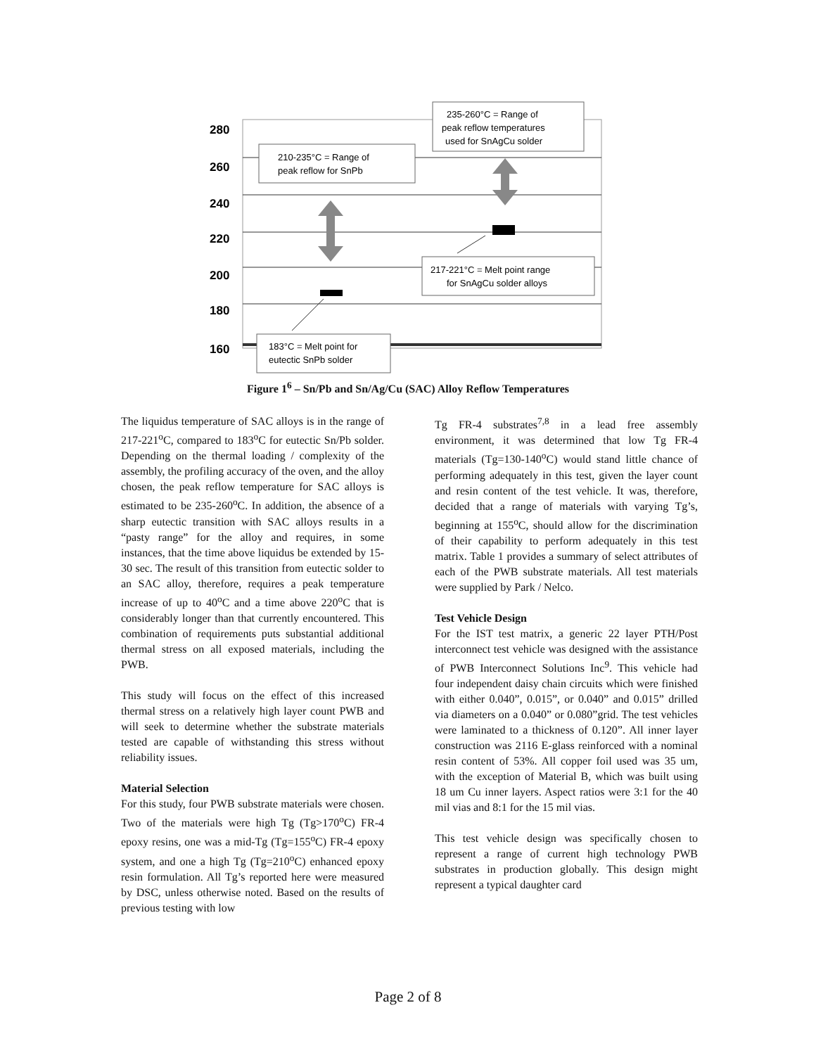280
260
240
220
200
180
160
210-235°C = Range of
peak reflow for SnPb
235-260°C = Range of
peak reflow temperatures
used for SnAgCu solder
217-221°C = Melt point range
for SnAgCu solder alloys
183°C = Melt point for
eutectic SnPb solder
Figure 1<sup>6</sup> – Sn/Pb and Sn/Ag/Cu (SAC) Alloy Reflow Temperatures
The liquidus temperature of SAC alloys is in the range of 217-221<sup>o</sup>C, compared to 183<sup>o</sup>C for eutectic Sn/Pb solder. Depending on the thermal loading / complexity of the assembly, the profiling accuracy of the oven, and the alloy chosen, the peak reflow temperature for SAC alloys is estimated to be 235-260<sup>o</sup>C. In addition, the absence of a sharp eutectic transition with SAC alloys results in a “pasty range” for the alloy and requires, in some instances, that the time above liquidus be extended by 15-30 sec. The result of this transition from eutectic solder to an SAC alloy, therefore, requires a peak temperature increase of up to 40<sup>o</sup>C and a time above 220<sup>o</sup>C that is considerably longer than that currently encountered. This combination of requirements puts substantial additional thermal stress on all exposed materials, including the PWB.
This study will focus on the effect of this increased thermal stress on a relatively high layer count PWB and will seek to determine whether the substrate materials tested are capable of withstanding this stress without reliability issues.
Material Selection
For this study, four PWB substrate materials were chosen. Two of the materials were high Tg (Tg>170<sup>o</sup>C) FR-4 epoxy resins, one was a mid-Tg (Tg=155<sup>o</sup>C) FR-4 epoxy system, and one a high Tg (Tg=210<sup>o</sup>C) enhanced epoxy resin formulation. All Tg’s reported here were measured by DSC, unless otherwise noted. Based on the results of previous testing with low
Tg FR-4 substrates<sup>7,8</sup> in a lead free assembly environment, it was determined that low Tg FR-4 materials (Tg=130-140<sup>o</sup>C) would stand little chance of performing adequately in this test, given the layer count and resin content of the test vehicle. It was, therefore, decided that a range of materials with varying Tg’s, beginning at 155<sup>o</sup>C, should allow for the discrimination of their capability to perform adequately in this test matrix. Table 1 provides a summary of select attributes of each of the PWB substrate materials. All test materials were supplied by Park / Nelco.
Test Vehicle Design
For the IST test matrix, a generic 22 layer PTH/Post interconnect test vehicle was designed with the assistance of PWB Interconnect Solutions Inc<sup>9</sup>. This vehicle had four independent daisy chain circuits which were finished with either 0.040”, 0.015”, or 0.040” and 0.015” drilled via diameters on a 0.040” or 0.080”grid. The test vehicles were laminated to a thickness of 0.120”. All inner layer construction was 2116 E-glass reinforced with a nominal resin content of 53%. All copper foil used was 35 um, with the exception of Material B, which was built using 18 um Cu inner layers. Aspect ratios were 3:1 for the 40 mil vias and 8:1 for the 15 mil vias.
This test vehicle design was specifically chosen to represent a range of current high technology PWB substrates in production globally. This design might represent a typical daughter card
Page 2 of 8